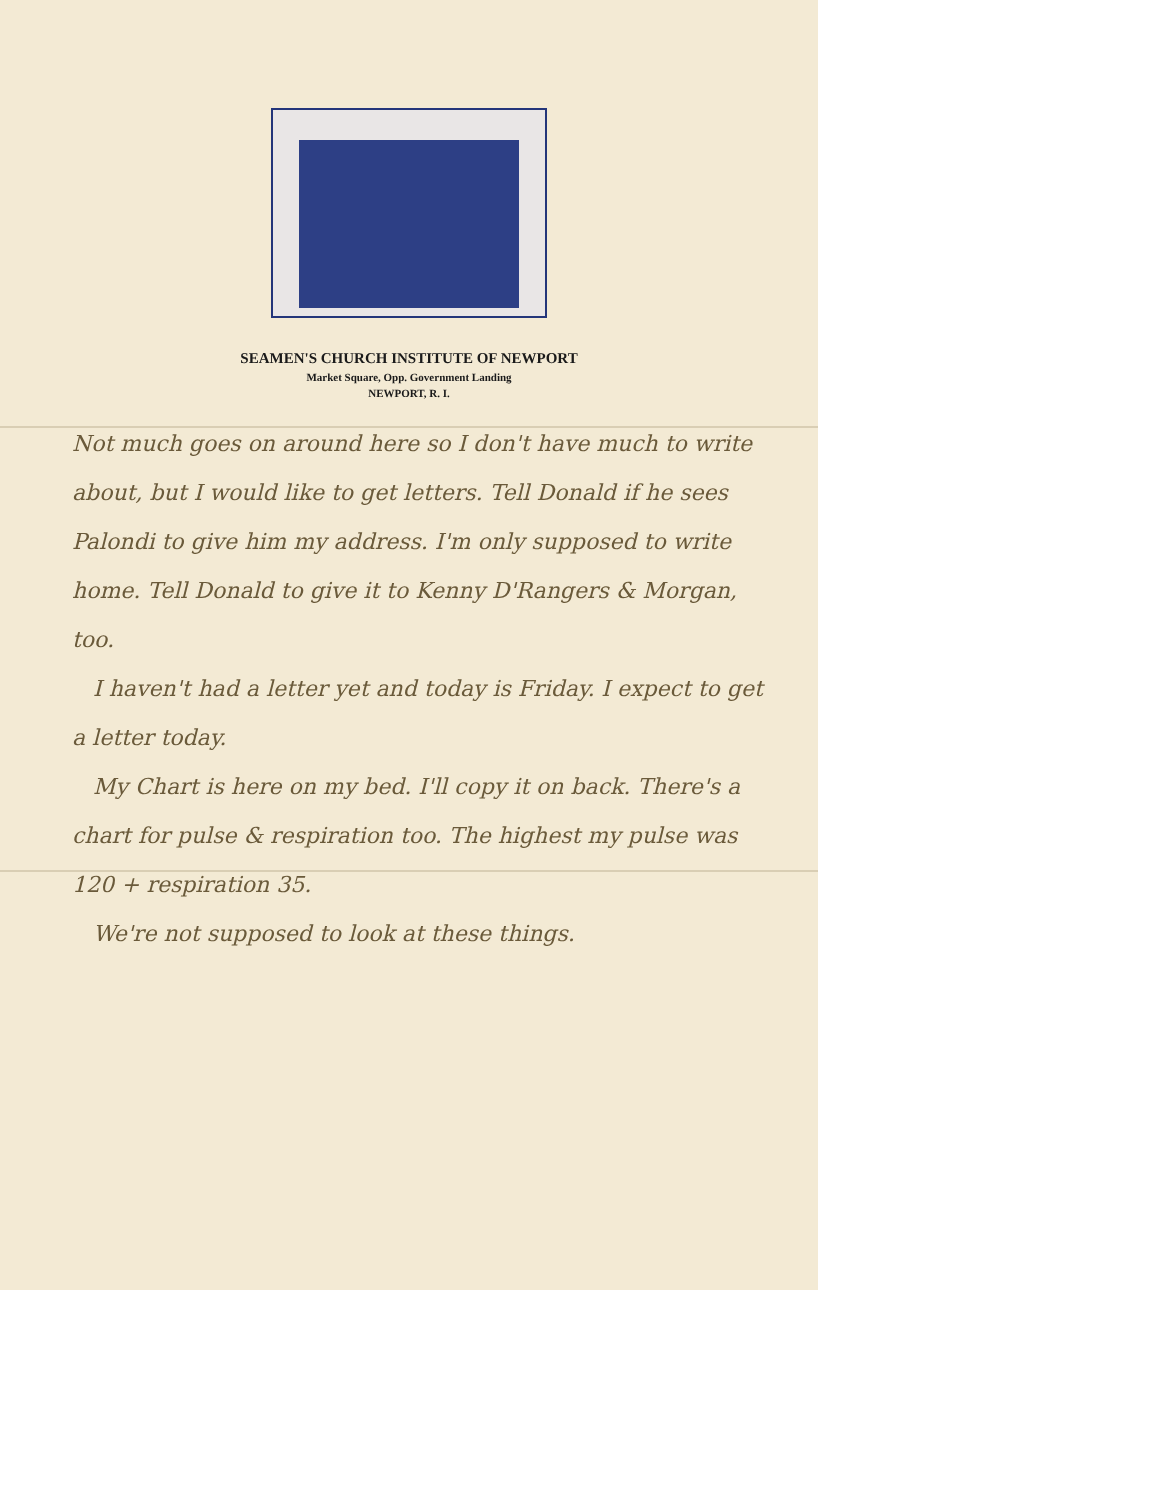SEAMEN'S CHURCH INSTITUTE OF NEWPORT
Market Square, Opp. Government Landing
NEWPORT, R. I.
Not much goes on around here so I don't have much to write about, but I would like to get letters. Tell Donald if he sees Palondi to give him my address. I'm only supposed to write home. Tell Donald to give it to Kenny D'Rangers & Morgan, too.
I haven't had a letter yet and today is Friday. I expect to get a letter today.
My Chart is here on my bed. I'll copy it on back. There's a chart for pulse & respiration too. The highest my pulse was 120 + respiration 35.
We're not supposed to look at these things.